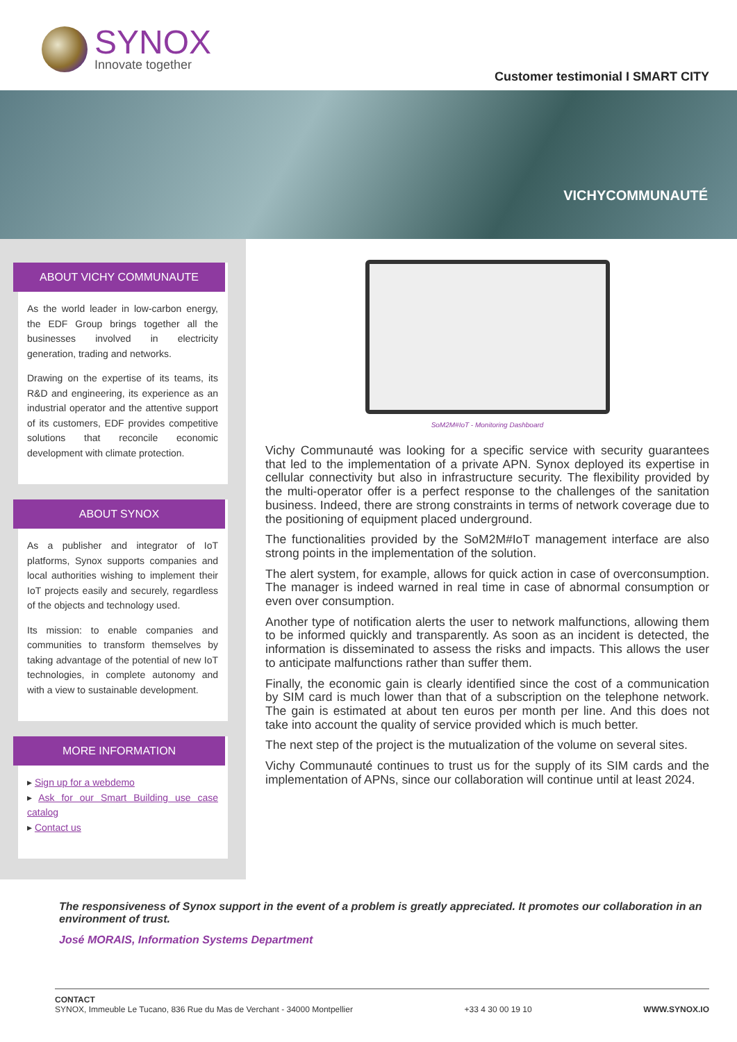SYNOX
Innovate together
Customer testimonial I SMART CITY
VICHYCOMMUNAUTÉ
ABOUT VICHY COMMUNAUTE
As the world leader in low-carbon energy, the EDF Group brings together all the businesses involved in electricity generation, trading and networks.
Drawing on the expertise of its teams, its R&D and engineering, its experience as an industrial operator and the attentive support of its customers, EDF provides competitive solutions that reconcile economic development with climate protection.
ABOUT SYNOX
As a publisher and integrator of IoT platforms, Synox supports companies and local authorities wishing to implement their IoT projects easily and securely, regardless of the objects and technology used.
Its mission: to enable companies and communities to transform themselves by taking advantage of the potential of new IoT technologies, in complete autonomy and with a view to sustainable development.
MORE INFORMATION
▸ Sign up for a webdemo
▸ Ask for our Smart Building use case catalog
▸ Contact us
SoM2M#IoT - Monitoring Dashboard
Vichy Communauté was looking for a specific service with security guarantees that led to the implementation of a private APN. Synox deployed its expertise in cellular connectivity but also in infrastructure security. The flexibility provided by the multi-operator offer is a perfect response to the challenges of the sanitation business. Indeed, there are strong constraints in terms of network coverage due to the positioning of equipment placed underground.
The functionalities provided by the SoM2M#IoT management interface are also strong points in the implementation of the solution.
The alert system, for example, allows for quick action in case of overconsumption. The manager is indeed warned in real time in case of abnormal consumption or even over consumption.
Another type of notification alerts the user to network malfunctions, allowing them to be informed quickly and transparently. As soon as an incident is detected, the information is disseminated to assess the risks and impacts. This allows the user to anticipate malfunctions rather than suffer them.
Finally, the economic gain is clearly identified since the cost of a communication by SIM card is much lower than that of a subscription on the telephone network. The gain is estimated at about ten euros per month per line. And this does not take into account the quality of service provided which is much better.
The next step of the project is the mutualization of the volume on several sites.
Vichy Communauté continues to trust us for the supply of its SIM cards and the implementation of APNs, since our collaboration will continue until at least 2024.
The responsiveness of Synox support in the event of a problem is greatly appreciated. It promotes our collaboration in an environment of trust.
José MORAIS, Information Systems Department
CONTACT
SYNOX, Immeuble Le Tucano, 836 Rue du Mas de Verchant - 34000 Montpellier
+33 4 30 00 19 10
WWW.SYNOX.IO